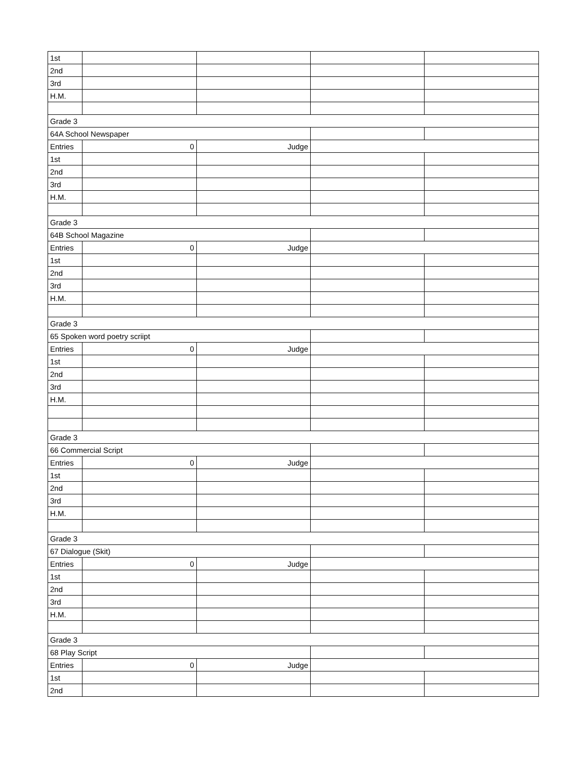| 1st | | | | |
| 2nd | | | | |
| 3rd | | | | |
| H.M. | | | | |
| Grade 3 | | | | |
| 64A School Newspaper | | | | |
| Entries | 0 | Judge | | |
| 1st | | | | |
| 2nd | | | | |
| 3rd | | | | |
| H.M. | | | | |
| Grade 3 | | | | |
| 64B School Magazine | | | | |
| Entries | 0 | Judge | | |
| 1st | | | | |
| 2nd | | | | |
| 3rd | | | | |
| H.M. | | | | |
| Grade 3 | | | | |
| 65 Spoken word poetry scriipt | | | | |
| Entries | 0 | Judge | | |
| 1st | | | | |
| 2nd | | | | |
| 3rd | | | | |
| H.M. | | | | |
| Grade 3 | | | | |
| 66 Commercial Script | | | | |
| Entries | 0 | Judge | | |
| 1st | | | | |
| 2nd | | | | |
| 3rd | | | | |
| H.M. | | | | |
| Grade 3 | | | | |
| 67 Dialogue (Skit) | | | | |
| Entries | 0 | Judge | | |
| 1st | | | | |
| 2nd | | | | |
| 3rd | | | | |
| H.M. | | | | |
| Grade 3 | | | | |
| 68 Play Script | | | | |
| Entries | 0 | Judge | | |
| 1st | | | | |
| 2nd | | | | |